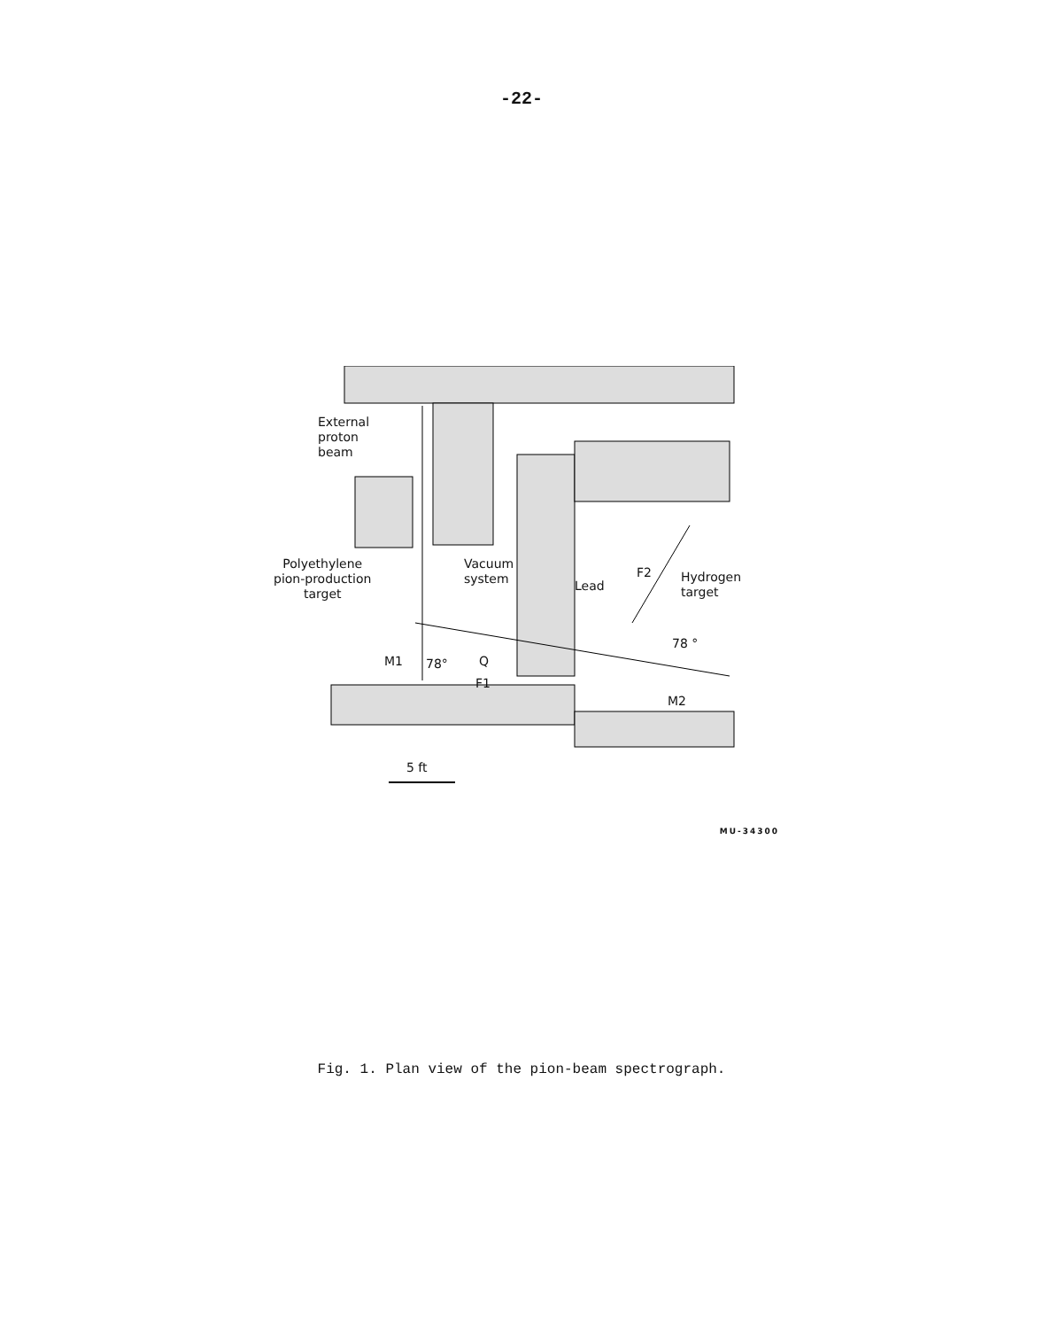-22-
External
proton
beam
Polyethylene
pion-production
target
Vacuum
system
Lead
F2
Hydrogen
target
M1 78° Q
F1
78 °
M2
5 ft
MU-34300
Fig. 1. Plan view of the pion-beam spectrograph.